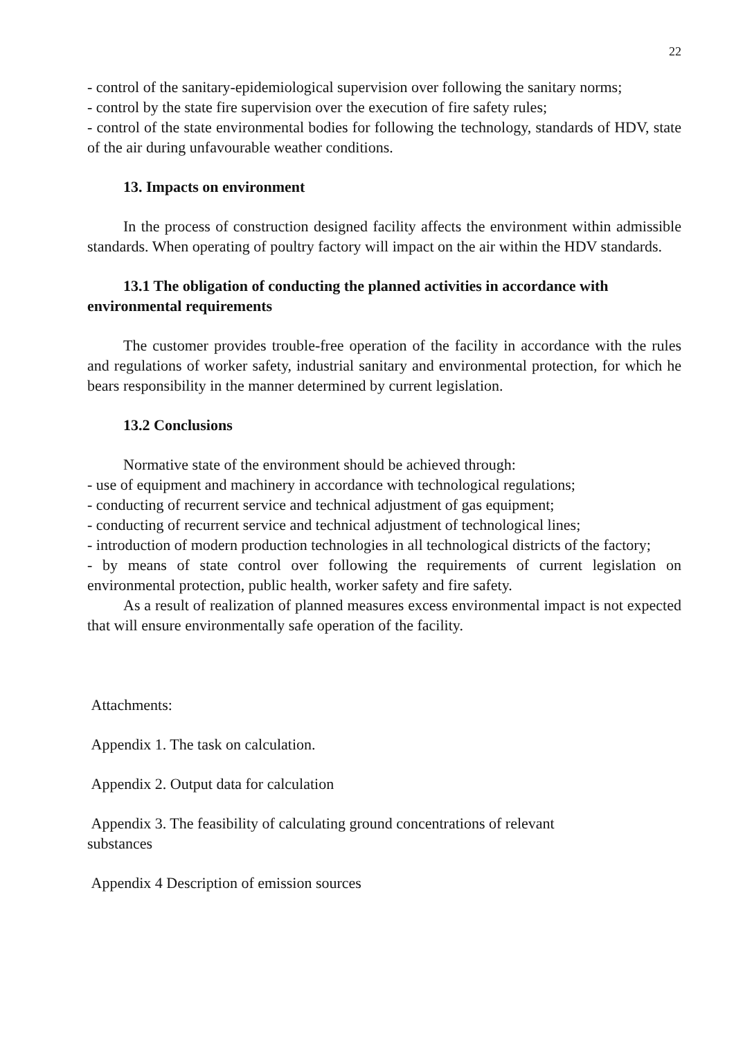22
- control of the sanitary-epidemiological supervision over following the sanitary norms;
- control by the state fire supervision over the execution of fire safety rules;
- control of the state environmental bodies for following the technology, standards of HDV, state of the air during unfavourable weather conditions.
13. Impacts on environment
In the process of construction designed facility affects the environment within admissible standards. When operating of poultry factory will impact on the air within the HDV standards.
13.1 The obligation of conducting the planned activities in accordance with environmental requirements
The customer provides trouble-free operation of the facility in accordance with the rules and regulations of worker safety, industrial sanitary and environmental protection, for which he bears responsibility in the manner determined by current legislation.
13.2 Conclusions
Normative state of the environment should be achieved through:
- use of equipment and machinery in accordance with technological regulations;
- conducting of recurrent service and technical adjustment of gas equipment;
- conducting of recurrent service and technical adjustment of technological lines;
- introduction of modern production technologies in all technological districts of the factory;
- by means of state control over following the requirements of current legislation on environmental protection, public health, worker safety and fire safety.
As a result of realization of planned measures excess environmental impact is not expected that will ensure environmentally safe operation of the facility.
Attachments:
Appendix 1. The task on calculation.
Appendix 2. Output data for calculation
Appendix 3. The feasibility of calculating ground concentrations of relevant
substances
Appendix 4 Description of emission sources